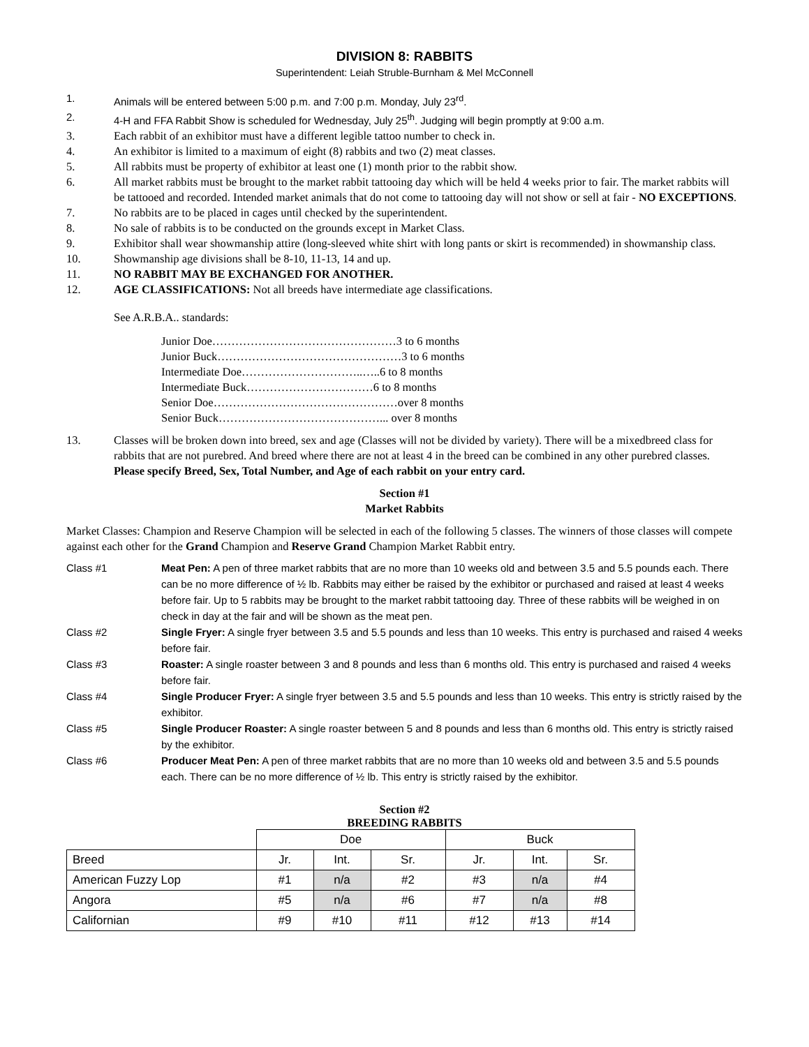DIVISION 8: RABBITS
Superintendent: Leiah Struble-Burnham & Mel McConnell
1. Animals will be entered between 5:00 p.m. and 7:00 p.m. Monday, July 23<sup>rd</sup>.
2. 4-H and FFA Rabbit Show is scheduled for Wednesday, July 25<sup>th</sup>. Judging will begin promptly at 9:00 a.m.
3. Each rabbit of an exhibitor must have a different legible tattoo number to check in.
4. An exhibitor is limited to a maximum of eight (8) rabbits and two (2) meat classes.
5. All rabbits must be property of exhibitor at least one (1) month prior to the rabbit show.
6. All market rabbits must be brought to the market rabbit tattooing day which will be held 4 weeks prior to fair. The market rabbits will be tattooed and recorded. Intended market animals that do not come to tattooing day will not show or sell at fair - NO EXCEPTIONS.
7. No rabbits are to be placed in cages until checked by the superintendent.
8. No sale of rabbits is to be conducted on the grounds except in Market Class.
9. Exhibitor shall wear showmanship attire (long-sleeved white shirt with long pants or skirt is recommended) in showmanship class.
10. Showmanship age divisions shall be 8-10, 11-13, 14 and up.
11. NO RABBIT MAY BE EXCHANGED FOR ANOTHER.
12. AGE CLASSIFICATIONS: Not all breeds have intermediate age classifications.
See A.R.B.A.. standards:
Junior Doe…………………………………………3 to 6 months
Junior Buck…………………………………………3 to 6 months
Intermediate Doe…………………………..…..6 to 8 months
Intermediate Buck……………………………6 to 8 months
Senior Doe…………………………………………over 8 months
Senior Buck……………………………………... over 8 months
13. Classes will be broken down into breed, sex and age (Classes will not be divided by variety). There will be a mixedbreed class for rabbits that are not purebred. And breed where there are not at least 4 in the breed can be combined in any other purebred classes. Please specify Breed, Sex, Total Number, and Age of each rabbit on your entry card.
Section #1
Market Rabbits
Market Classes: Champion and Reserve Champion will be selected in each of the following 5 classes. The winners of those classes will compete against each other for the Grand Champion and Reserve Grand Champion Market Rabbit entry.
Class #1 Meat Pen: A pen of three market rabbits that are no more than 10 weeks old and between 3.5 and 5.5 pounds each. There can be no more difference of ½ lb. Rabbits may either be raised by the exhibitor or purchased and raised at least 4 weeks before fair. Up to 5 rabbits may be brought to the market rabbit tattooing day. Three of these rabbits will be weighed in on check in day at the fair and will be shown as the meat pen.
Class #2 Single Fryer: A single fryer between 3.5 and 5.5 pounds and less than 10 weeks. This entry is purchased and raised 4 weeks before fair.
Class #3 Roaster: A single roaster between 3 and 8 pounds and less than 6 months old. This entry is purchased and raised 4 weeks before fair.
Class #4 Single Producer Fryer: A single fryer between 3.5 and 5.5 pounds and less than 10 weeks. This entry is strictly raised by the exhibitor.
Class #5 Single Producer Roaster: A single roaster between 5 and 8 pounds and less than 6 months old. This entry is strictly raised by the exhibitor.
Class #6 Producer Meat Pen: A pen of three market rabbits that are no more than 10 weeks old and between 3.5 and 5.5 pounds each. There can be no more difference of ½ lb. This entry is strictly raised by the exhibitor.
Section #2
BREEDING RABBITS
| | Doe | | | Buck | | |
| --- | --- | --- | --- | --- | --- | --- |
| Breed | Jr. | Int. | Sr. | Jr. | Int. | Sr. |
| American Fuzzy Lop | #1 | n/a | #2 | #3 | n/a | #4 |
| Angora | #5 | n/a | #6 | #7 | n/a | #8 |
| Californian | #9 | #10 | #11 | #12 | #13 | #14 |